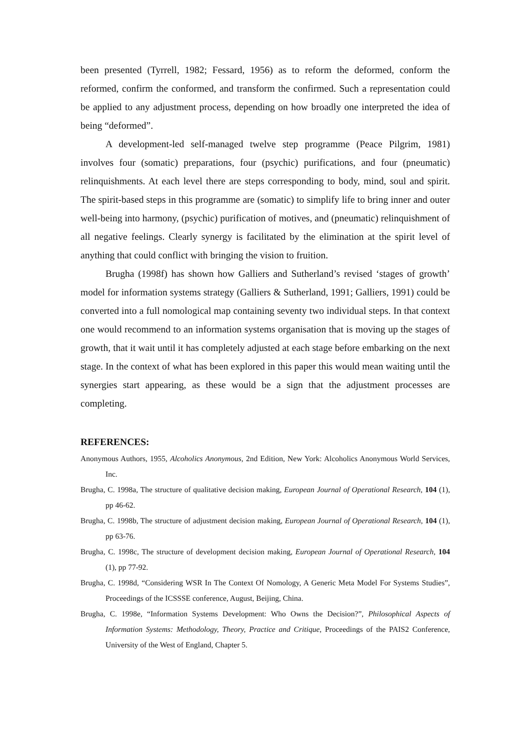been presented (Tyrrell, 1982; Fessard, 1956) as to reform the deformed, conform the reformed, confirm the conformed, and transform the confirmed. Such a representation could be applied to any adjustment process, depending on how broadly one interpreted the idea of being “deformed”.
A development-led self-managed twelve step programme (Peace Pilgrim, 1981) involves four (somatic) preparations, four (psychic) purifications, and four (pneumatic) relinquishments. At each level there are steps corresponding to body, mind, soul and spirit. The spirit-based steps in this programme are (somatic) to simplify life to bring inner and outer well-being into harmony, (psychic) purification of motives, and (pneumatic) relinquishment of all negative feelings. Clearly synergy is facilitated by the elimination at the spirit level of anything that could conflict with bringing the vision to fruition.
Brugha (1998f) has shown how Galliers and Sutherland’s revised ‘stages of growth’ model for information systems strategy (Galliers & Sutherland, 1991; Galliers, 1991) could be converted into a full nomological map containing seventy two individual steps. In that context one would recommend to an information systems organisation that is moving up the stages of growth, that it wait until it has completely adjusted at each stage before embarking on the next stage. In the context of what has been explored in this paper this would mean waiting until the synergies start appearing, as these would be a sign that the adjustment processes are completing.
REFERENCES:
Anonymous Authors, 1955, Alcoholics Anonymous, 2nd Edition, New York: Alcoholics Anonymous World Services, Inc.
Brugha, C. 1998a, The structure of qualitative decision making, European Journal of Operational Research, 104 (1), pp 46-62.
Brugha, C. 1998b, The structure of adjustment decision making, European Journal of Operational Research, 104 (1), pp 63-76.
Brugha, C. 1998c, The structure of development decision making, European Journal of Operational Research, 104 (1), pp 77-92.
Brugha, C. 1998d, “Considering WSR In The Context Of Nomology, A Generic Meta Model For Systems Studies”, Proceedings of the ICSSSE conference, August, Beijing, China.
Brugha, C. 1998e, “Information Systems Development: Who Owns the Decision?”, Philosophical Aspects of Information Systems: Methodology, Theory, Practice and Critique, Proceedings of the PAIS2 Conference, University of the West of England, Chapter 5.